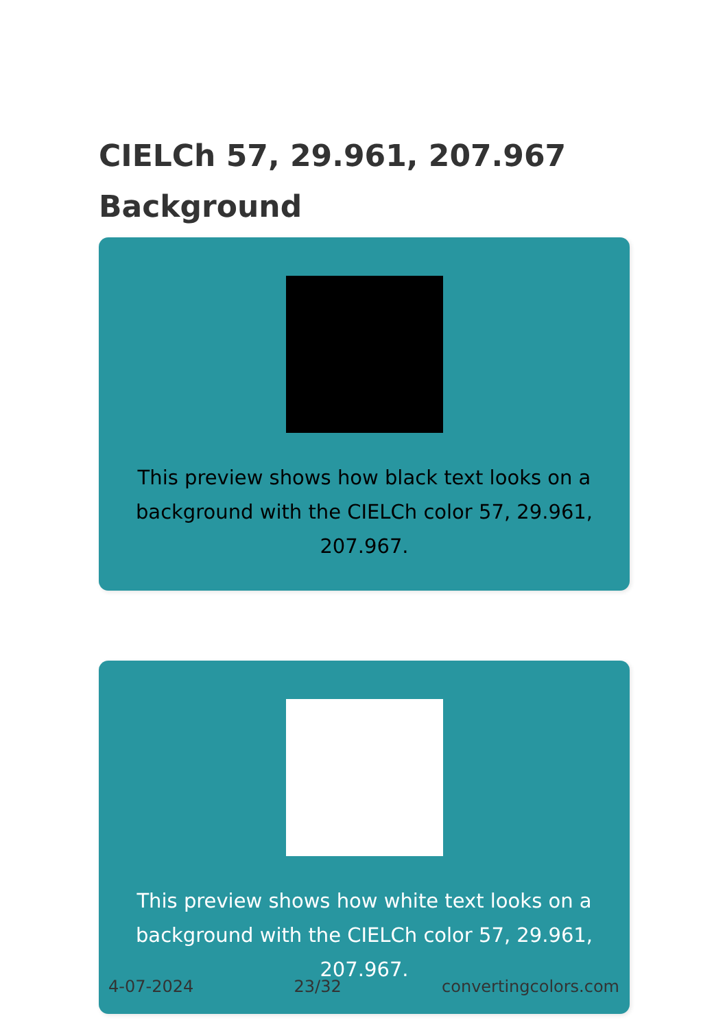CIELCh 57, 29.961, 207.967
Background
This preview shows how black text looks on a
background with the CIELCh color 57, 29.961, 207.967.
This preview shows how white text looks on a
background with the CIELCh color 57, 29.961, 207.967.
4-07-2024 23/32 convertingcolors.com